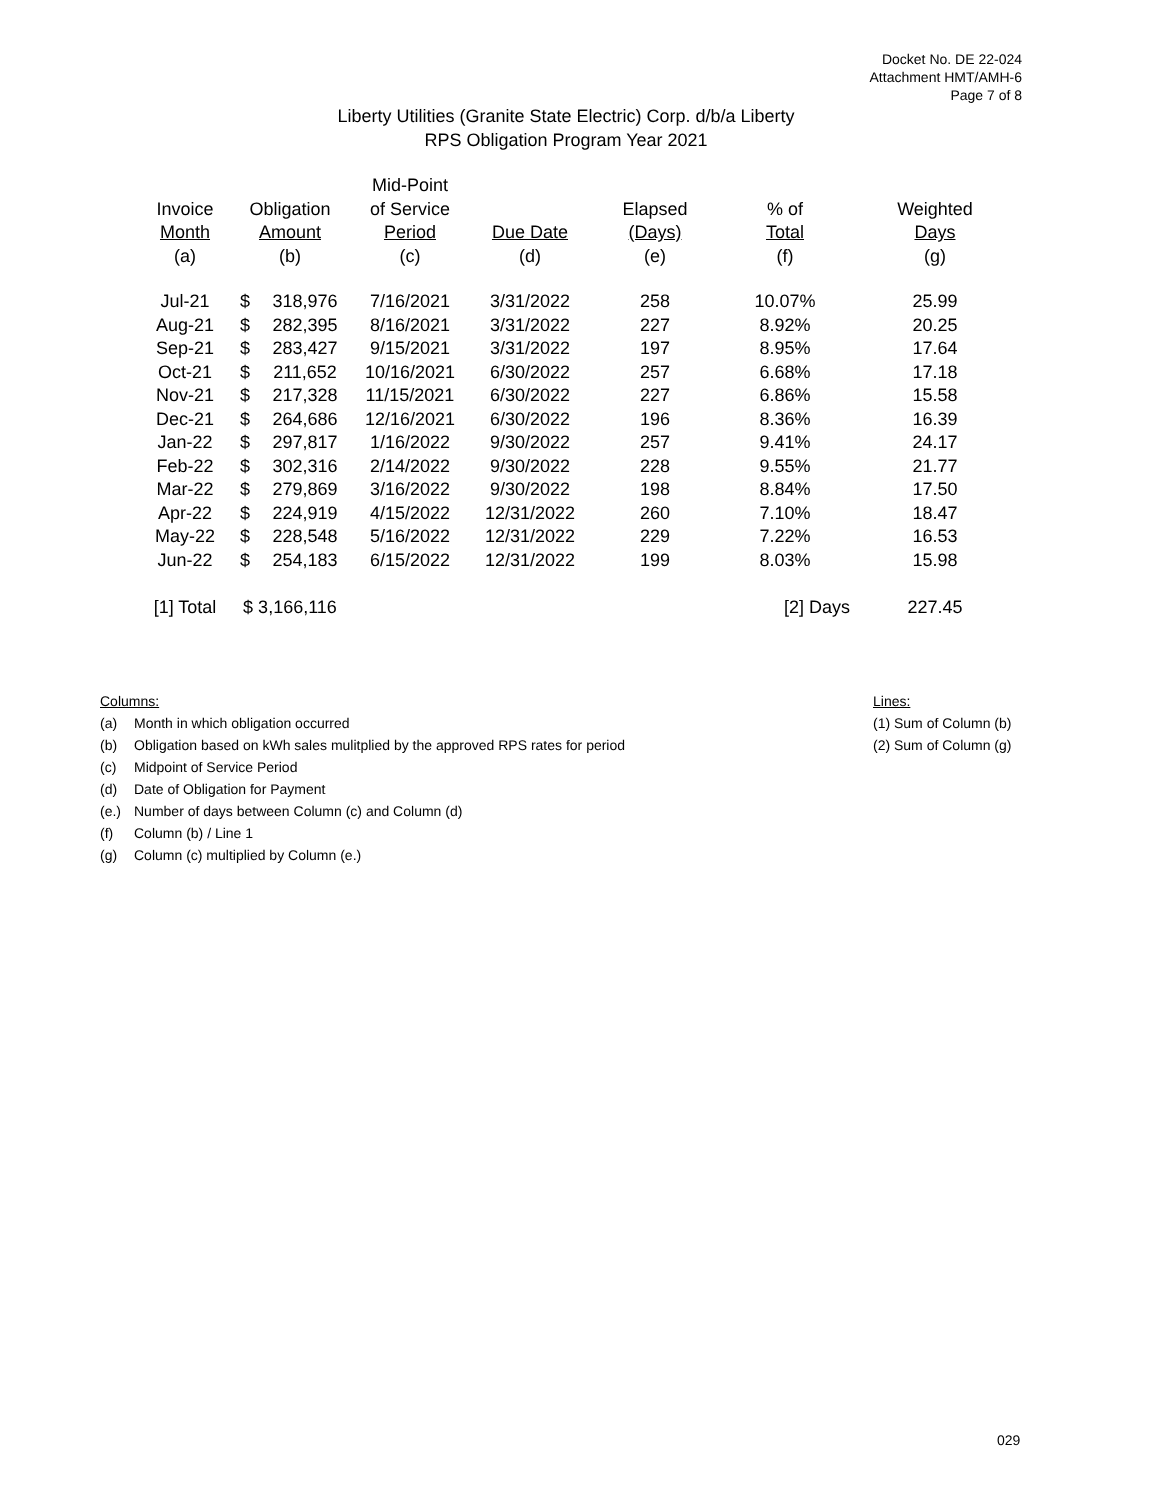Docket No. DE 22-024
Attachment HMT/AMH-6
Page 7 of 8
Liberty Utilities (Granite State Electric) Corp. d/b/a Liberty
RPS Obligation Program Year 2021
| | | | Mid-Point | | | | |
| --- | --- | --- | --- | --- | --- | --- | --- |
| Invoice | Obligation | | of Service | | Elapsed | % of | Weighted |
| Month | Amount | | Period | Due Date | (Days) | Total | Days |
| (a) | (b) | | (c) | (d) | (e) | (f) | (g) |
| Jul-21 | $ | 318,976 | 7/16/2021 | 3/31/2022 | 258 | 10.07% | 25.99 |
| Aug-21 | $ | 282,395 | 8/16/2021 | 3/31/2022 | 227 | 8.92% | 20.25 |
| Sep-21 | $ | 283,427 | 9/15/2021 | 3/31/2022 | 197 | 8.95% | 17.64 |
| Oct-21 | $ | 211,652 | 10/16/2021 | 6/30/2022 | 257 | 6.68% | 17.18 |
| Nov-21 | $ | 217,328 | 11/15/2021 | 6/30/2022 | 227 | 6.86% | 15.58 |
| Dec-21 | $ | 264,686 | 12/16/2021 | 6/30/2022 | 196 | 8.36% | 16.39 |
| Jan-22 | $ | 297,817 | 1/16/2022 | 9/30/2022 | 257 | 9.41% | 24.17 |
| Feb-22 | $ | 302,316 | 2/14/2022 | 9/30/2022 | 228 | 9.55% | 21.77 |
| Mar-22 | $ | 279,869 | 3/16/2022 | 9/30/2022 | 198 | 8.84% | 17.50 |
| Apr-22 | $ | 224,919 | 4/15/2022 | 12/31/2022 | 260 | 7.10% | 18.47 |
| May-22 | $ | 228,548 | 5/16/2022 | 12/31/2022 | 229 | 7.22% | 16.53 |
| Jun-22 | $ | 254,183 | 6/15/2022 | 12/31/2022 | 199 | 8.03% | 15.98 |
| [1] Total | $ 3,166,116 | | | | | [2] Days | 227.45 |
Columns:
(a) Month in which obligation occurred
(b) Obligation based on kWh sales mulitplied by the approved RPS rates for period
(c) Midpoint of Service Period
(d) Date of Obligation for Payment
(e.) Number of days between Column (c) and Column (d)
(f) Column (b) / Line 1
(g) Column (c) multiplied by Column (e.)
Lines:
(1) Sum of Column (b)
(2) Sum of Column (g)
029